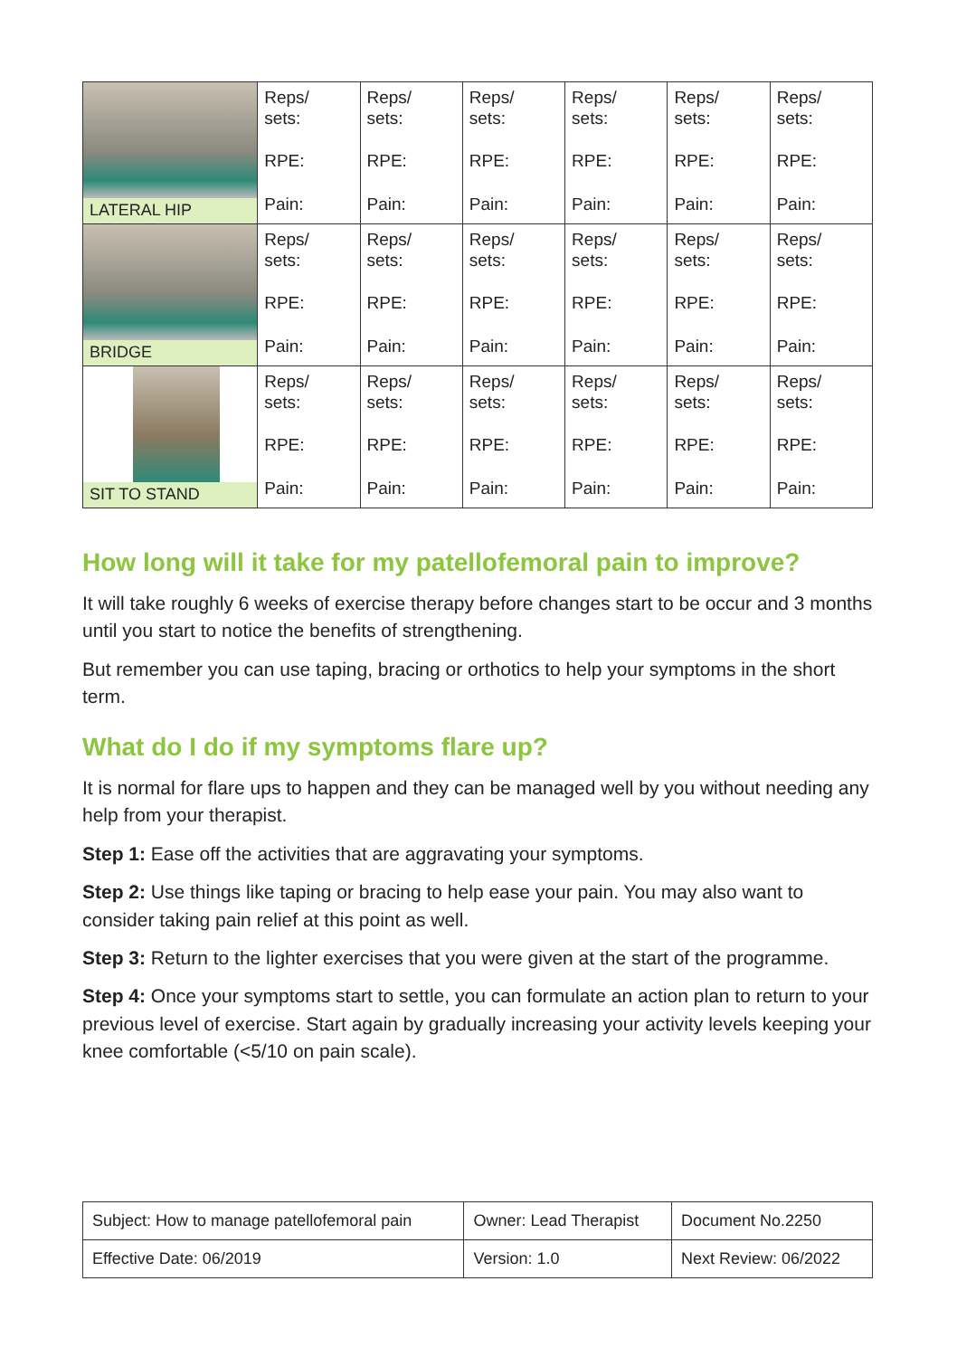| LATERAL HIP SIDELYE | Reps/ sets: RPE: Pain: | Reps/ sets: RPE: Pain: | Reps/ sets: RPE: Pain: | Reps/ sets: RPE: Pain: | Reps/ sets: RPE: Pain: | Reps/ sets: RPE: Pain: |
| BRIDGE | Reps/ sets: RPE: Pain: | Reps/ sets: RPE: Pain: | Reps/ sets: RPE: Pain: | Reps/ sets: RPE: Pain: | Reps/ sets: RPE: Pain: | Reps/ sets: RPE: Pain: |
| SIT TO STAND | Reps/ sets: RPE: Pain: | Reps/ sets: RPE: Pain: | Reps/ sets: RPE: Pain: | Reps/ sets: RPE: Pain: | Reps/ sets: RPE: Pain: | Reps/ sets: RPE: Pain: |
How long will it take for my patellofemoral pain to improve?
It will take roughly 6 weeks of exercise therapy before changes start to be occur and 3 months until you start to notice the benefits of strengthening.
But remember you can use taping, bracing or orthotics to help your symptoms in the short term.
What do I do if my symptoms flare up?
It is normal for flare ups to happen and they can be managed well by you without needing any help from your therapist.
Step 1: Ease off the activities that are aggravating your symptoms.
Step 2: Use things like taping or bracing to help ease your pain. You may also want to consider taking pain relief at this point as well.
Step 3: Return to the lighter exercises that you were given at the start of the programme.
Step 4: Once your symptoms start to settle, you can formulate an action plan to return to your previous level of exercise. Start again by gradually increasing your activity levels keeping your knee comfortable (<5/10 on pain scale).
| Subject: How to manage patellofemoral pain | Owner: Lead Therapist | Document No.2250 |
| Effective Date: 06/2019 | Version: 1.0 | Next Review: 06/2022 |